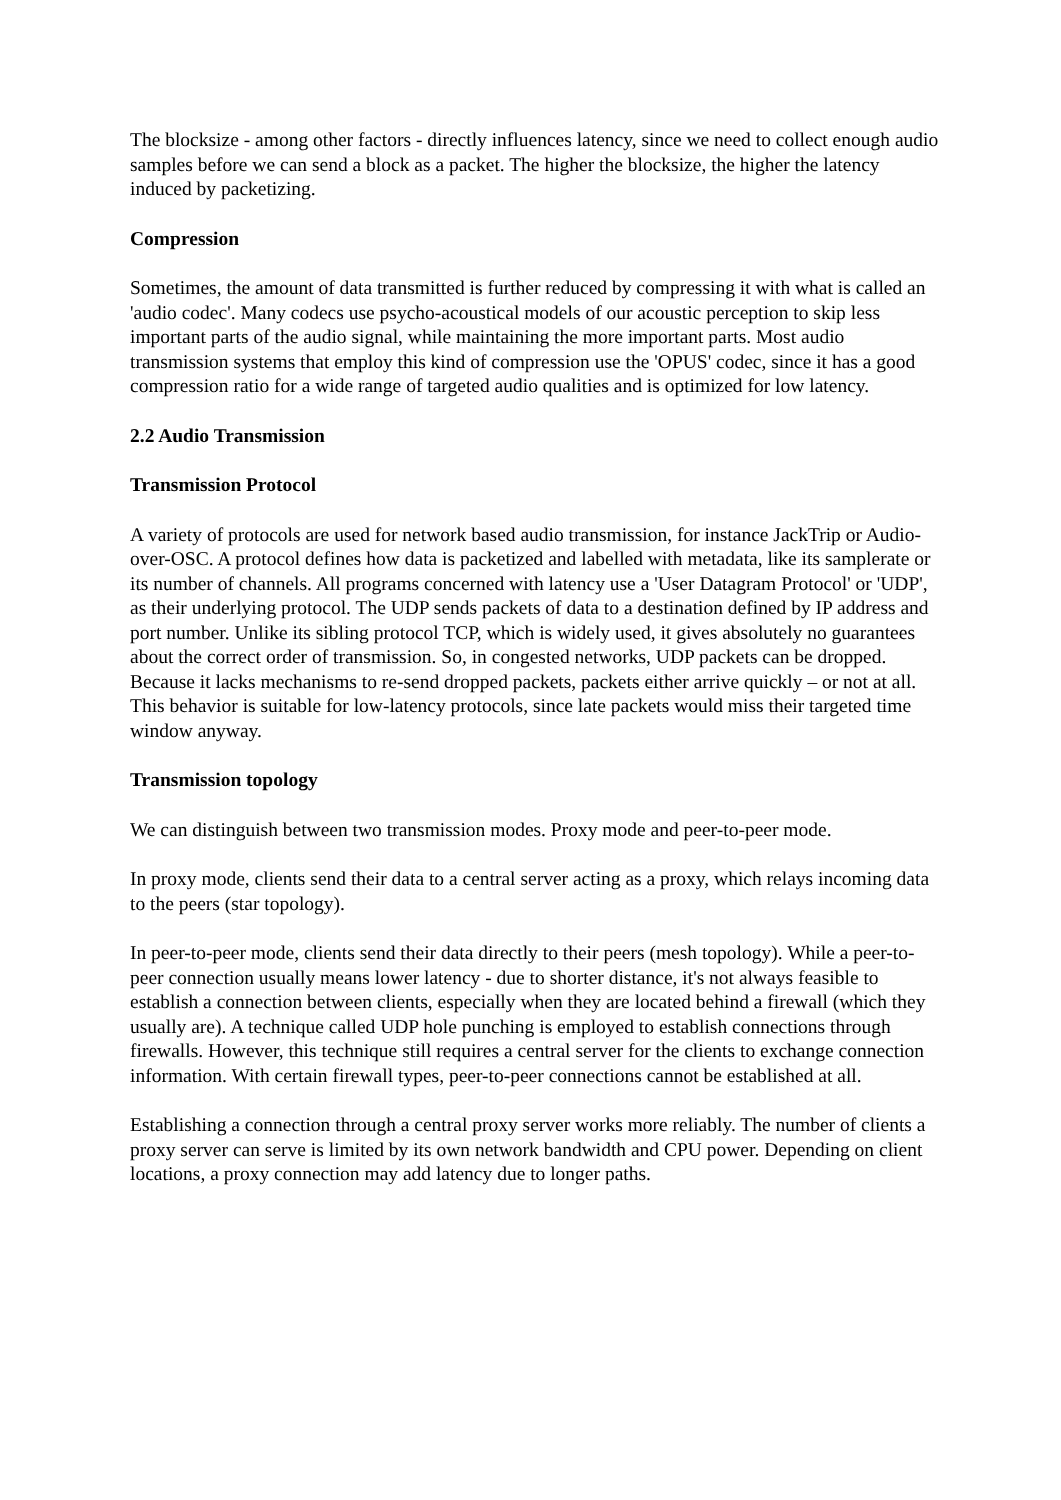The blocksize - among other factors - directly influences latency, since we need to collect enough audio samples before we can send a block as a packet. The higher the blocksize, the higher the latency induced by packetizing.
Compression
Sometimes, the amount of data transmitted is further reduced by compressing it with what is called an 'audio codec'. Many codecs use psycho-acoustical models of our acoustic perception to skip less important parts of the audio signal, while maintaining the more important parts. Most audio transmission systems that employ this kind of compression use the 'OPUS' codec, since it has a good compression ratio for a wide range of targeted audio qualities and is optimized for low latency.
2.2 Audio Transmission
Transmission Protocol
A variety of protocols are used for network based audio transmission, for instance JackTrip or Audio-over-OSC. A protocol defines how data is packetized and labelled with metadata, like its samplerate or its number of channels. All programs concerned with latency use a 'User Datagram Protocol' or 'UDP', as their underlying protocol. The UDP sends packets of data to a destination defined by IP address and port number. Unlike its sibling protocol TCP, which is widely used, it gives absolutely no guarantees about the correct order of transmission. So, in congested networks, UDP packets can be dropped. Because it lacks mechanisms to re-send dropped packets, packets either arrive quickly – or not at all. This behavior is suitable for low-latency protocols, since late packets would miss their targeted time window anyway.
Transmission topology
We can distinguish between two transmission modes. Proxy mode and peer-to-peer mode.
In proxy mode, clients send their data to a central server acting as a proxy, which relays incoming data to the peers (star topology).
In peer-to-peer mode, clients send their data directly to their peers (mesh topology). While a peer-to-peer connection usually means lower latency - due to shorter distance, it's not always feasible to establish a connection between clients, especially when they are located behind a firewall (which they usually are). A technique called UDP hole punching is employed to establish connections through firewalls. However, this technique still requires a central server for the clients to exchange connection information. With certain firewall types, peer-to-peer connections cannot be established at all.
Establishing a connection through a central proxy server works more reliably. The number of clients a proxy server can serve is limited by its own network bandwidth and CPU power. Depending on client locations, a proxy connection may add latency due to longer paths.